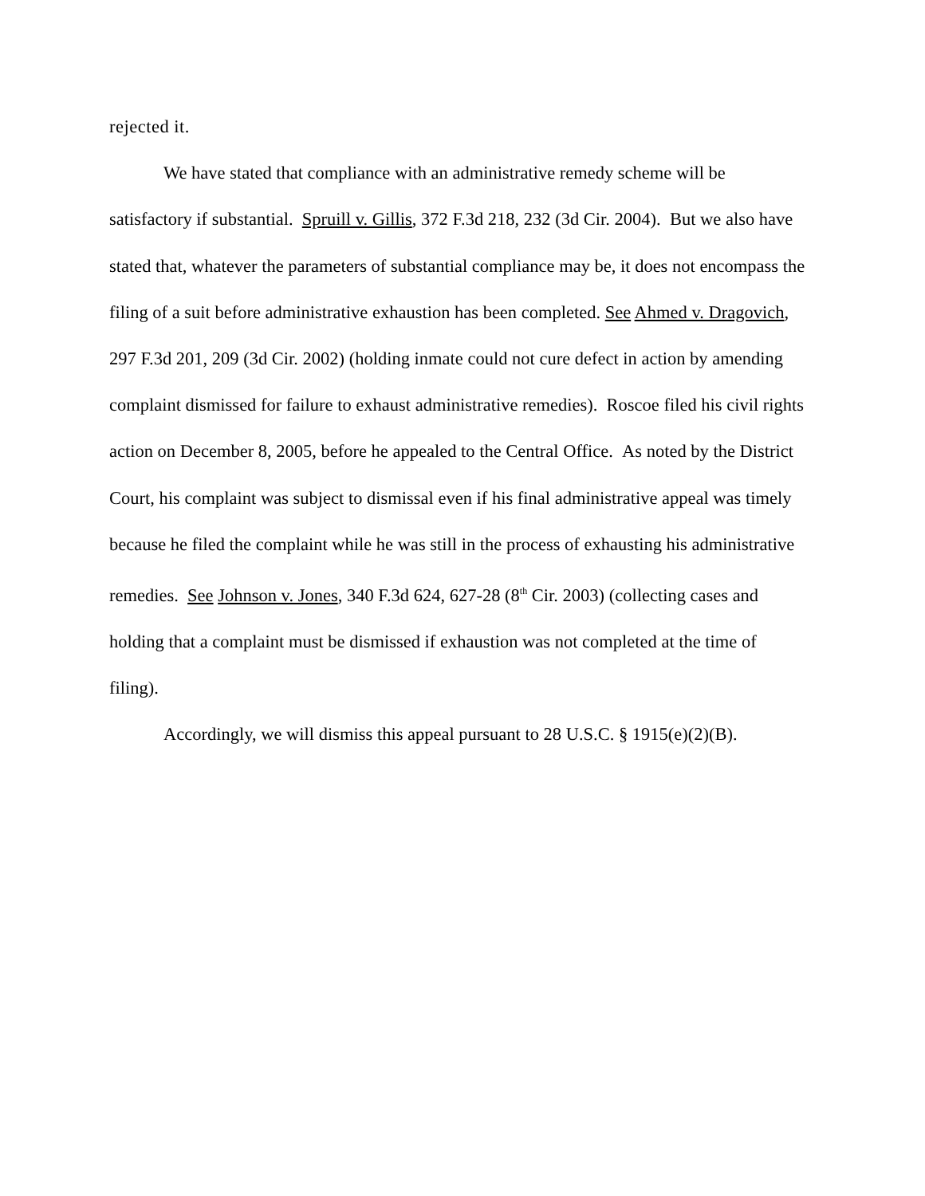rejected it.
We have stated that compliance with an administrative remedy scheme will be satisfactory if substantial. Spruill v. Gillis, 372 F.3d 218, 232 (3d Cir. 2004). But we also have stated that, whatever the parameters of substantial compliance may be, it does not encompass the filing of a suit before administrative exhaustion has been completed. See Ahmed v. Dragovich, 297 F.3d 201, 209 (3d Cir. 2002) (holding inmate could not cure defect in action by amending complaint dismissed for failure to exhaust administrative remedies). Roscoe filed his civil rights action on December 8, 2005, before he appealed to the Central Office. As noted by the District Court, his complaint was subject to dismissal even if his final administrative appeal was timely because he filed the complaint while he was still in the process of exhausting his administrative remedies. See Johnson v. Jones, 340 F.3d 624, 627-28 (8<sup>th</sup> Cir. 2003) (collecting cases and holding that a complaint must be dismissed if exhaustion was not completed at the time of filing).
Accordingly, we will dismiss this appeal pursuant to 28 U.S.C. § 1915(e)(2)(B).